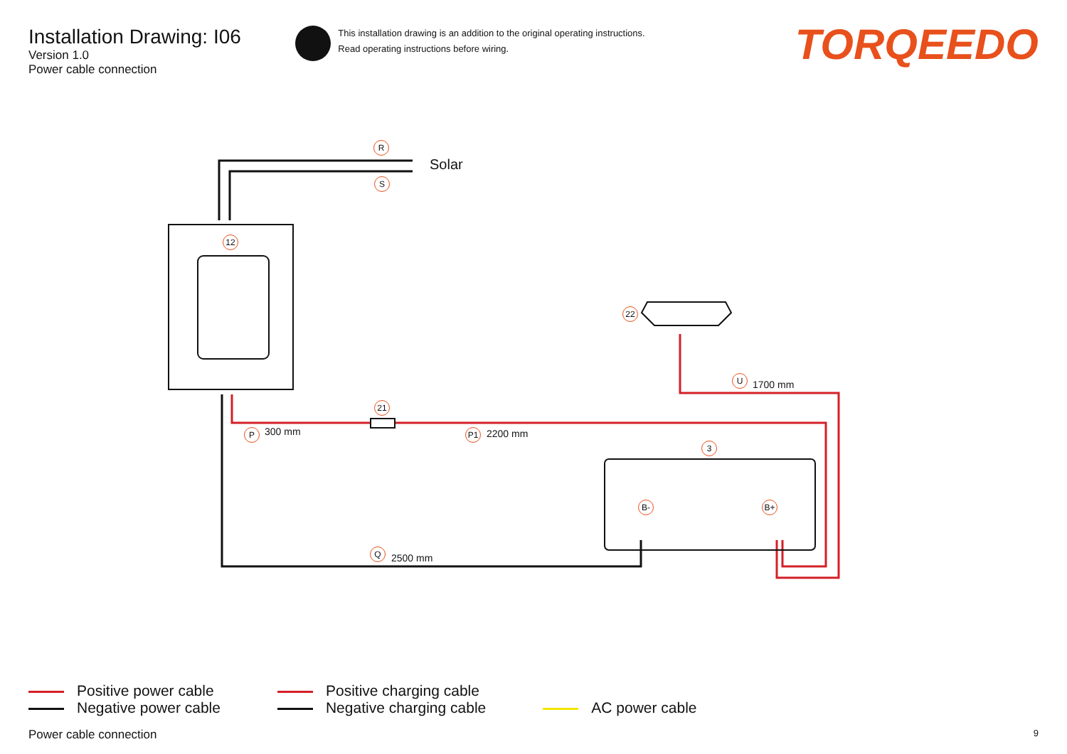Installation Drawing: I06
Version 1.0
Power cable connection
This installation drawing is an addition to the original operating instructions.
Read operating instructions before wiring.
TORQEEDO
Solar
R
S
12
22
U
1700 mm
21
P 300 mm P1 2200 mm
3
B- B+
Q
2500 mm
Positive power cable
Negative power cable
Positive charging cable
Negative charging cable
AC power cable
Power cable connection 9